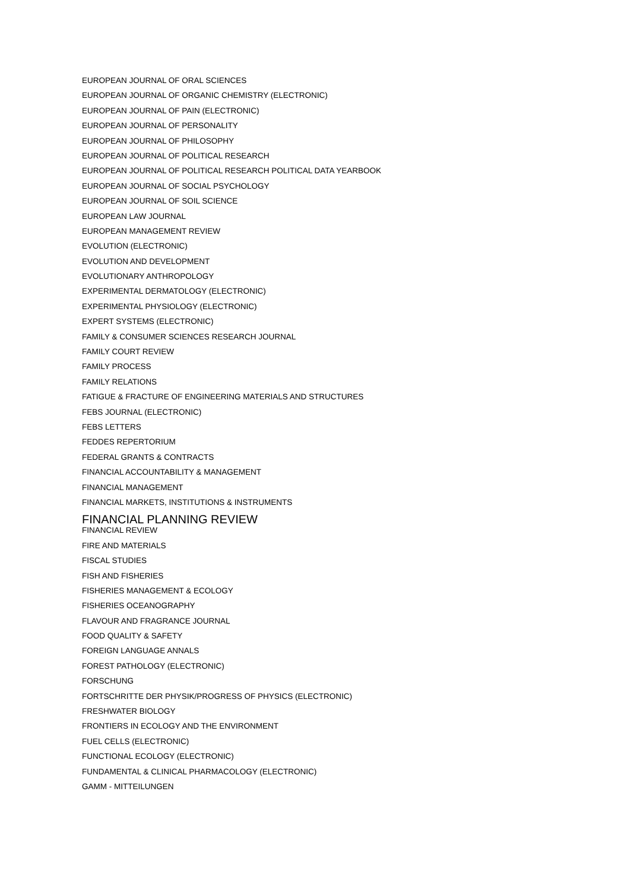EUROPEAN JOURNAL OF ORAL SCIENCES
EUROPEAN JOURNAL OF ORGANIC CHEMISTRY (ELECTRONIC)
EUROPEAN JOURNAL OF PAIN (ELECTRONIC)
EUROPEAN JOURNAL OF PERSONALITY
EUROPEAN JOURNAL OF PHILOSOPHY
EUROPEAN JOURNAL OF POLITICAL RESEARCH
EUROPEAN JOURNAL OF POLITICAL RESEARCH POLITICAL DATA YEARBOOK
EUROPEAN JOURNAL OF SOCIAL PSYCHOLOGY
EUROPEAN JOURNAL OF SOIL SCIENCE
EUROPEAN LAW JOURNAL
EUROPEAN MANAGEMENT REVIEW
EVOLUTION (ELECTRONIC)
EVOLUTION AND DEVELOPMENT
EVOLUTIONARY ANTHROPOLOGY
EXPERIMENTAL DERMATOLOGY (ELECTRONIC)
EXPERIMENTAL PHYSIOLOGY (ELECTRONIC)
EXPERT SYSTEMS (ELECTRONIC)
FAMILY & CONSUMER SCIENCES RESEARCH JOURNAL
FAMILY COURT REVIEW
FAMILY PROCESS
FAMILY RELATIONS
FATIGUE & FRACTURE OF ENGINEERING MATERIALS AND STRUCTURES
FEBS JOURNAL (ELECTRONIC)
FEBS LETTERS
FEDDES REPERTORIUM
FEDERAL GRANTS & CONTRACTS
FINANCIAL ACCOUNTABILITY & MANAGEMENT
FINANCIAL MANAGEMENT
FINANCIAL MARKETS, INSTITUTIONS & INSTRUMENTS
FINANCIAL PLANNING REVIEW
FINANCIAL REVIEW
FIRE AND MATERIALS
FISCAL STUDIES
FISH AND FISHERIES
FISHERIES MANAGEMENT & ECOLOGY
FISHERIES OCEANOGRAPHY
FLAVOUR AND FRAGRANCE JOURNAL
FOOD QUALITY & SAFETY
FOREIGN LANGUAGE ANNALS
FOREST PATHOLOGY (ELECTRONIC)
FORSCHUNG
FORTSCHRITTE DER PHYSIK/PROGRESS OF PHYSICS (ELECTRONIC)
FRESHWATER BIOLOGY
FRONTIERS IN ECOLOGY AND THE ENVIRONMENT
FUEL CELLS (ELECTRONIC)
FUNCTIONAL ECOLOGY (ELECTRONIC)
FUNDAMENTAL & CLINICAL PHARMACOLOGY (ELECTRONIC)
GAMM - MITTEILUNGEN